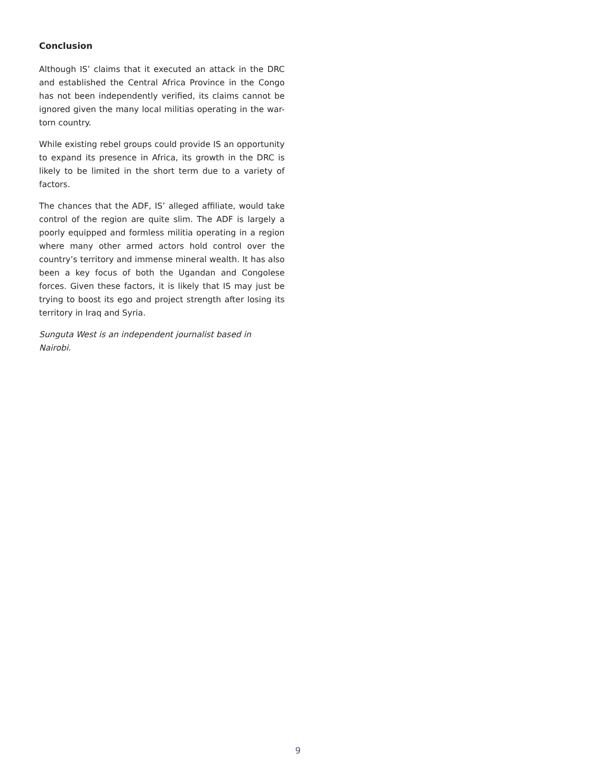Conclusion
Although IS’ claims that it executed an attack in the DRC and established the Central Africa Province in the Congo has not been independently verified, its claims cannot be ignored given the many local militias operating in the war-torn country.
While existing rebel groups could provide IS an opportunity to expand its presence in Africa, its growth in the DRC is likely to be limited in the short term due to a variety of factors.
The chances that the ADF, IS’ alleged affiliate, would take control of the region are quite slim. The ADF is largely a poorly equipped and formless militia operating in a region where many other armed actors hold control over the country’s territory and immense mineral wealth. It has also been a key focus of both the Ugandan and Congolese forces. Given these factors, it is likely that IS may just be trying to boost its ego and project strength after losing its territory in Iraq and Syria.
Sunguta West is an independent journalist based in
Nairobi.
9